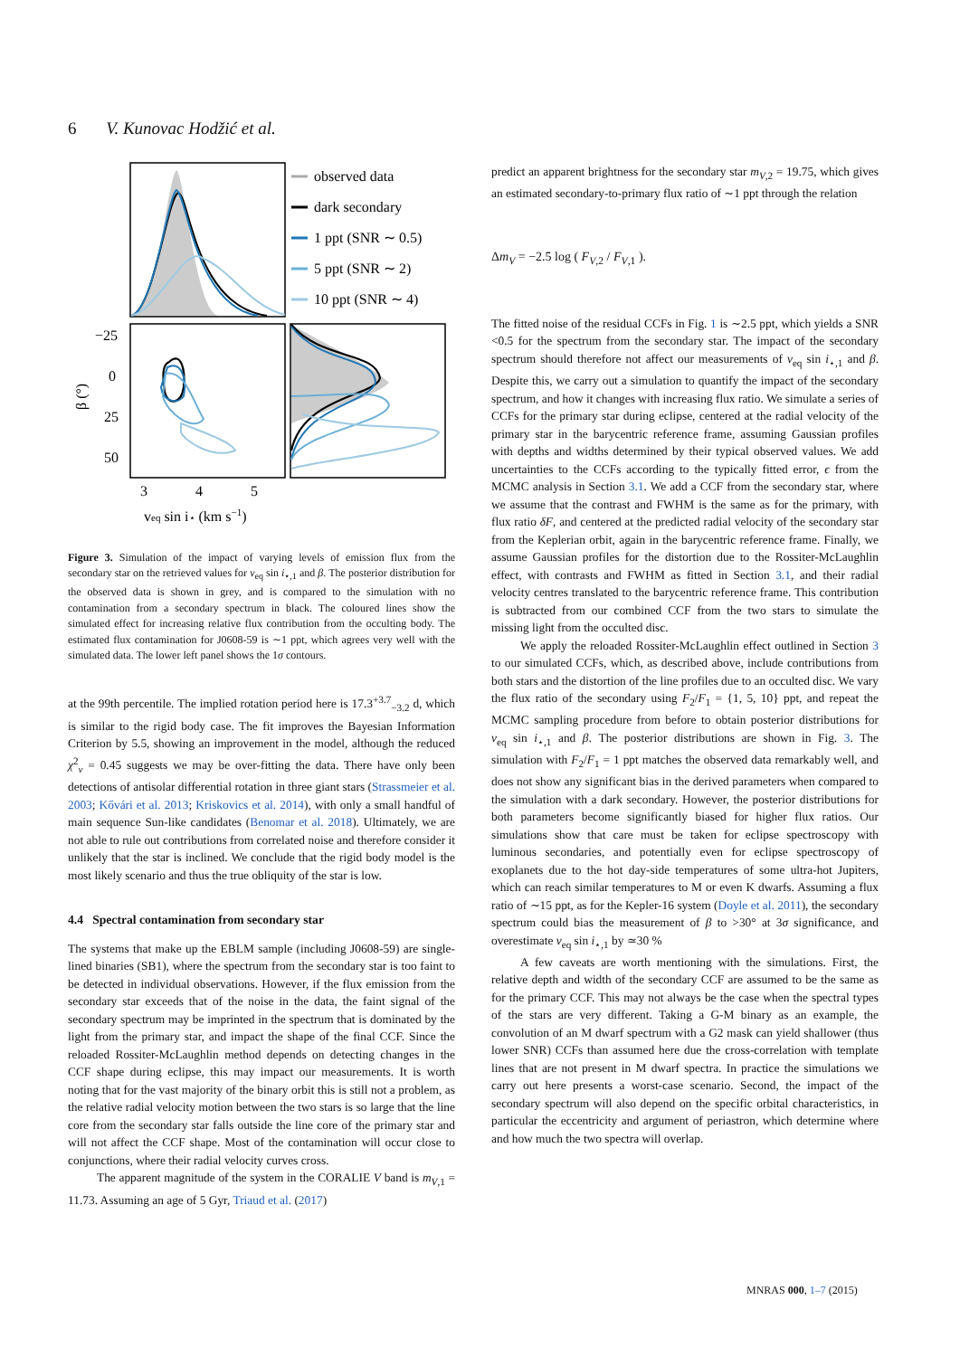6 V. Kunovac Hodžić et al.
−25
0
25
50
3
4
5
veq sin i⋆ (km s−1)
β (°)
observed data
dark secondary
1 ppt (SNR ∼ 0.5)
5 ppt (SNR ∼ 2)
10 ppt (SNR ∼ 4)
Figure 3. Simulation of the impact of varying levels of emission flux from the secondary star on the retrieved values for v<sub>eq</sub> sin i<sub>⋆,1</sub> and β. The posterior distribution for the observed data is shown in grey, and is compared to the simulation with no contamination from a secondary spectrum in black. The coloured lines show the simulated effect for increasing relative flux contribution from the occulting body. The estimated flux contamination for J0608-59 is ∼1 ppt, which agrees very well with the simulated data. The lower left panel shows the 1σ contours.
at the 99th percentile. The implied rotation period here is 17.3<sup>+3.7</sup><sub>−3.2</sub> d, which is similar to the rigid body case. The fit improves the Bayesian Information Criterion by 5.5, showing an improvement in the model, although the reduced χ<sup>2</sup><sub>ν</sub> = 0.45 suggests we may be over-fitting the data. There have only been detections of antisolar differential rotation in three giant stars (Strassmeier et al. 2003; Kővári et al. 2013; Kriskovics et al. 2014), with only a small handful of main sequence Sun-like candidates (Benomar et al. 2018). Ultimately, we are not able to rule out contributions from correlated noise and therefore consider it unlikely that the star is inclined. We conclude that the rigid body model is the most likely scenario and thus the true obliquity of the star is low.
4.4 Spectral contamination from secondary star
The systems that make up the EBLM sample (including J0608-59) are single-lined binaries (SB1), where the spectrum from the secondary star is too faint to be detected in individual observations. However, if the flux emission from the secondary star exceeds that of the noise in the data, the faint signal of the secondary spectrum may be imprinted in the spectrum that is dominated by the light from the primary star, and impact the shape of the final CCF. Since the reloaded Rossiter-McLaughlin method depends on detecting changes in the CCF shape during eclipse, this may impact our measurements. It is worth noting that for the vast majority of the binary orbit this is still not a problem, as the relative radial velocity motion between the two stars is so large that the line core from the secondary star falls outside the line core of the primary star and will not affect the CCF shape. Most of the contamination will occur close to conjunctions, where their radial velocity curves cross.
The apparent magnitude of the system in the CORALIE V band is m<sub>V,1</sub> = 11.73. Assuming an age of 5 Gyr, Triaud et al. (2017)
predict an apparent brightness for the secondary star m<sub>V,2</sub> = 19.75, which gives an estimated secondary-to-primary flux ratio of ∼1 ppt through the relation
Δm<sub>V</sub> = −2.5 log ( F<sub>V,2</sub> / F<sub>V,1</sub> ).
The fitted noise of the residual CCFs in Fig. 1 is ∼2.5 ppt, which yields a SNR <0.5 for the spectrum from the secondary star. The impact of the secondary spectrum should therefore not affect our measurements of v<sub>eq</sub> sin i<sub>⋆,1</sub> and β. Despite this, we carry out a simulation to quantify the impact of the secondary spectrum, and how it changes with increasing flux ratio. We simulate a series of CCFs for the primary star during eclipse, centered at the radial velocity of the primary star in the barycentric reference frame, assuming Gaussian profiles with depths and widths determined by their typical observed values. We add uncertainties to the CCFs according to the typically fitted error, ϵ from the MCMC analysis in Section 3.1. We add a CCF from the secondary star, where we assume that the contrast and FWHM is the same as for the primary, with flux ratio δF, and centered at the predicted radial velocity of the secondary star from the Keplerian orbit, again in the barycentric reference frame. Finally, we assume Gaussian profiles for the distortion due to the Rossiter-McLaughlin effect, with contrasts and FWHM as fitted in Section 3.1, and their radial velocity centres translated to the barycentric reference frame. This contribution is subtracted from our combined CCF from the two stars to simulate the missing light from the occulted disc.
We apply the reloaded Rossiter-McLaughlin effect outlined in Section 3 to our simulated CCFs, which, as described above, include contributions from both stars and the distortion of the line profiles due to an occulted disc. We vary the flux ratio of the secondary using F<sub>2</sub>/F<sub>1</sub> = {1, 5, 10} ppt, and repeat the MCMC sampling procedure from before to obtain posterior distributions for v<sub>eq</sub> sin i<sub>⋆,1</sub> and β. The posterior distributions are shown in Fig. 3. The simulation with F<sub>2</sub>/F<sub>1</sub> = 1 ppt matches the observed data remarkably well, and does not show any significant bias in the derived parameters when compared to the simulation with a dark secondary. However, the posterior distributions for both parameters become significantly biased for higher flux ratios. Our simulations show that care must be taken for eclipse spectroscopy with luminous secondaries, and potentially even for eclipse spectroscopy of exoplanets due to the hot day-side temperatures of some ultra-hot Jupiters, which can reach similar temperatures to M or even K dwarfs. Assuming a flux ratio of ∼15 ppt, as for the Kepler-16 system (Doyle et al. 2011), the secondary spectrum could bias the measurement of β to >30° at 3σ significance, and overestimate v<sub>eq</sub> sin i<sub>⋆,1</sub> by ≃30 %
A few caveats are worth mentioning with the simulations. First, the relative depth and width of the secondary CCF are assumed to be the same as for the primary CCF. This may not always be the case when the spectral types of the stars are very different. Taking a G-M binary as an example, the convolution of an M dwarf spectrum with a G2 mask can yield shallower (thus lower SNR) CCFs than assumed here due the cross-correlation with template lines that are not present in M dwarf spectra. In practice the simulations we carry out here presents a worst-case scenario. Second, the impact of the secondary spectrum will also depend on the specific orbital characteristics, in particular the eccentricity and argument of periastron, which determine where and how much the two spectra will overlap.
MNRAS 000, 1–7 (2015)